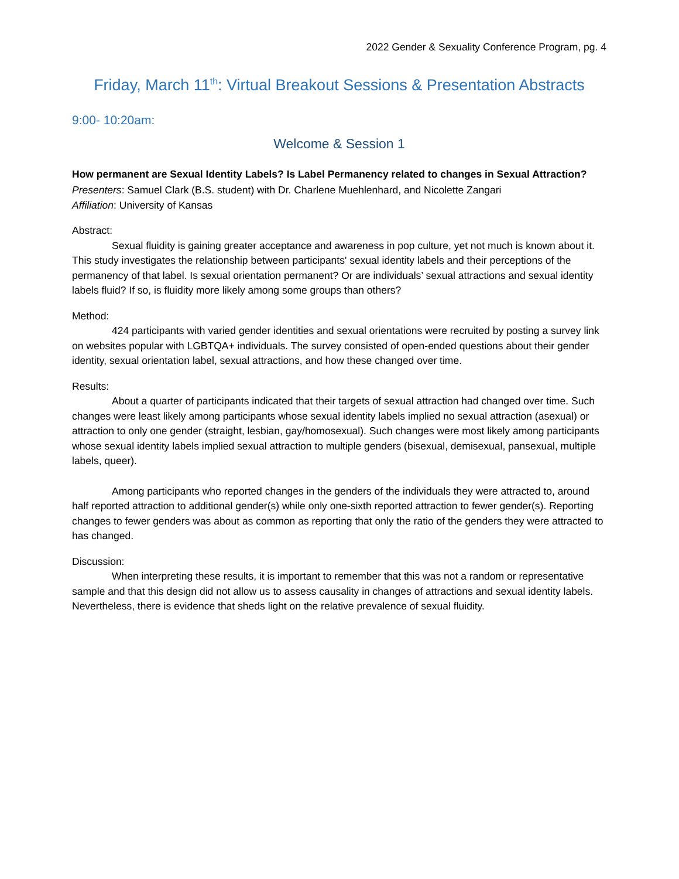2022 Gender & Sexuality Conference Program, pg. 4
Friday, March 11<sup>th</sup>: Virtual Breakout Sessions & Presentation Abstracts
9:00- 10:20am:
Welcome & Session 1
How permanent are Sexual Identity Labels? Is Label Permanency related to changes in Sexual Attraction?
Presenters: Samuel Clark (B.S. student) with Dr. Charlene Muehlenhard, and Nicolette Zangari
Affiliation: University of Kansas
Abstract:
Sexual fluidity is gaining greater acceptance and awareness in pop culture, yet not much is known about it. This study investigates the relationship between participants' sexual identity labels and their perceptions of the permanency of that label. Is sexual orientation permanent? Or are individuals’ sexual attractions and sexual identity labels fluid? If so, is fluidity more likely among some groups than others?
Method:
424 participants with varied gender identities and sexual orientations were recruited by posting a survey link on websites popular with LGBTQA+ individuals. The survey consisted of open-ended questions about their gender identity, sexual orientation label, sexual attractions, and how these changed over time.
Results:
About a quarter of participants indicated that their targets of sexual attraction had changed over time. Such changes were least likely among participants whose sexual identity labels implied no sexual attraction (asexual) or attraction to only one gender (straight, lesbian, gay/homosexual). Such changes were most likely among participants whose sexual identity labels implied sexual attraction to multiple genders (bisexual, demisexual, pansexual, multiple labels, queer).
Among participants who reported changes in the genders of the individuals they were attracted to, around half reported attraction to additional gender(s) while only one-sixth reported attraction to fewer gender(s). Reporting changes to fewer genders was about as common as reporting that only the ratio of the genders they were attracted to has changed.
Discussion:
When interpreting these results, it is important to remember that this was not a random or representative sample and that this design did not allow us to assess causality in changes of attractions and sexual identity labels. Nevertheless, there is evidence that sheds light on the relative prevalence of sexual fluidity.